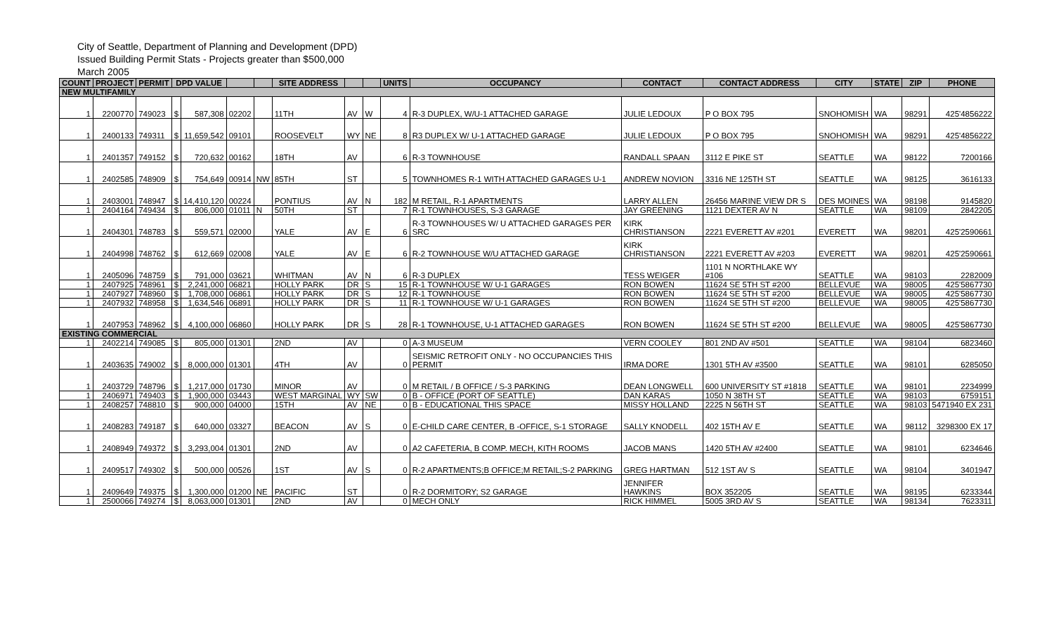City of Seattle, Department of Planning and Development (DPD)
Issued Building Permit Stats - Projects greater than $500,000
March 2005
| COUNT | PROJECT | PERMIT | DPD VALUE | | | | SITE ADDRESS | | | UNITS | OCCUPANCY | CONTACT | CONTACT ADDRESS | CITY | STATE | ZIP | PHONE |
| --- | --- | --- | --- | --- | --- | --- | --- | --- | --- | --- | --- | --- | --- | --- | --- | --- | --- |
| NEW MULTIFAMILY | | | | | | | | | | | | | | | | | |
| 1 | 2200770 | 749023 | $ | 587,308 | 02202 | | 11TH | AV | W | 4 | R-3 DUPLEX, W/U-1 ATTACHED GARAGE | JULIE LEDOUX | P O BOX 795 | SNOHOMISH | WA | 98291 | 425'4856222 |
| 1 | 2400133 | 749311 | $ | 11,659,542 | 09101 | | ROOSEVELT | WY | NE | 8 | R3 DUPLEX W/ U-1 ATTACHED GARAGE | JULIE LEDOUX | P O BOX 795 | SNOHOMISH | WA | 98291 | 425'4856222 |
| 1 | 2401357 | 749152 | $ | 720,632 | 00162 | | 18TH | AV | | 6 | R-3 TOWNHOUSE | RANDALL SPAAN | 3112 E PIKE ST | SEATTLE | WA | 98122 | 7200166 |
| 1 | 2402585 | 748909 | $ | 754,649 | 00914 | NW | 85TH | ST | | 5 | TOWNHOMES R-1 WITH ATTACHED GARAGES U-1 | ANDREW NOVION | 3316 NE 125TH ST | SEATTLE | WA | 98125 | 3616133 |
| 1 | 2403001 | 748947 | $ | 14,410,120 | 00224 | | PONTIUS | AV | N | 182 | M RETAIL, R-1 APARTMENTS | LARRY ALLEN | 26456 MARINE VIEW DR S | DES MOINES | WA | 98198 | 9145820 |
| 1 | 2404164 | 749434 | $ | 806,000 | 01011 | N | 50TH | ST | | 7 | R-1 TOWNHOUSES, S-3 GARAGE | JAY GREENING | 1121 DEXTER AV N | SEATTLE | WA | 98109 | 2842205 |
| 1 | 2404301 | 748783 | $ | 559,571 | 02000 | | YALE | AV | E | 6 | R-3 TOWNHOUSES W/ U ATTACHED GARAGES PER SRC | KIRK CHRISTIANSON | 2221 EVERETT AV #201 | EVERETT | WA | 98201 | 425'2590661 |
| 1 | 2404998 | 748762 | $ | 612,669 | 02008 | | YALE | AV | E | 6 | R-2 TOWNHOUSE W/U ATTACHED GARAGE | KIRK CHRISTIANSON | 2221 EVERETT AV #203 | EVERETT | WA | 98201 | 425'2590661 |
| 1 | 2405096 | 748759 | $ | 791,000 | 03621 | | WHITMAN | AV | N | 6 | R-3 DUPLEX | TESS WEIGER | 1101 N NORTHLAKE WY #106 | SEATTLE | WA | 98103 | 2282009 |
| 1 | 2407925 | 748961 | $ | 2,241,000 | 06821 | | HOLLY PARK | DR | S | 15 | R-1 TOWNHOUSE W/ U-1 GARAGES | RON BOWEN | 11624 SE 5TH ST #200 | BELLEVUE | WA | 98005 | 425'5867730 |
| 1 | 2407927 | 748960 | $ | 1,708,000 | 06861 | | HOLLY PARK | DR | S | 12 | R-1 TOWNHOUSE | RON BOWEN | 11624 SE 5TH ST #200 | BELLEVUE | WA | 98005 | 425'5867730 |
| 1 | 2407932 | 748958 | $ | 1,634,546 | 06891 | | HOLLY PARK | DR | S | 11 | R-1 TOWNHOUSE W/ U-1 GARAGES | RON BOWEN | 11624 SE 5TH ST #200 | BELLEVUE | WA | 98005 | 425'5867730 |
| 1 | 2407953 | 748962 | $ | 4,100,000 | 06860 | | HOLLY PARK | DR | S | 28 | R-1 TOWNHOUSE, U-1 ATTACHED GARAGES | RON BOWEN | 11624 SE 5TH ST #200 | BELLEVUE | WA | 98005 | 425'5867730 |
| EXISTING COMMERCIAL | | | | | | | | | | | | | | | | | |
| 1 | 2402214 | 749085 | $ | 805,000 | 01301 | | 2ND | AV | | 0 | A-3 MUSEUM | VERN COOLEY | 801 2ND AV #501 | SEATTLE | WA | 98104 | 6823460 |
| 1 | 2403635 | 749002 | $ | 8,000,000 | 01301 | | 4TH | AV | | 0 | SEISMIC RETROFIT ONLY - NO OCCUPANCIES THIS PERMIT | IRMA DORE | 1301 5TH AV #3500 | SEATTLE | WA | 98101 | 6285050 |
| 1 | 2403729 | 748796 | $ | 1,217,000 | 01730 | | MINOR | AV | | 0 | M RETAIL / B OFFICE / S-3 PARKING | DEAN LONGWELL | 600 UNIVERSITY ST #1818 | SEATTLE | WA | 98101 | 2234999 |
| 1 | 2406971 | 749403 | $ | 1,900,000 | 03443 | | WEST MARGINAL | WY | SW | 0 | B - OFFICE (PORT OF SEATTLE) | DAN KARAS | 1050 N 38TH ST | SEATTLE | WA | 98103 | 6759151 |
| 1 | 2408257 | 748810 | $ | 900,000 | 04000 | | 15TH | AV | NE | 0 | B - EDUCATIONAL THIS SPACE | MISSY HOLLAND | 2225 N 56TH ST | SEATTLE | WA | 98103 | 5471940 EX 231 |
| 1 | 2408283 | 749187 | $ | 640,000 | 03327 | | BEACON | AV | S | 0 | E-CHILD CARE CENTER, B -OFFICE, S-1 STORAGE | SALLY KNODELL | 402 15TH AV E | SEATTLE | WA | 98112 | 3298300 EX 17 |
| 1 | 2408949 | 749372 | $ | 3,293,004 | 01301 | | 2ND | AV | | 0 | A2 CAFETERIA, B COMP. MECH, KITH ROOMS | JACOB MANS | 1420 5TH AV #2400 | SEATTLE | WA | 98101 | 6234646 |
| 1 | 2409517 | 749302 | $ | 500,000 | 00526 | | 1ST | AV | S | 0 | R-2 APARTMENTS;B OFFICE;M RETAIL;S-2 PARKING | GREG HARTMAN | 512 1ST AV S | SEATTLE | WA | 98104 | 3401947 |
| 1 | 2409649 | 749375 | $ | 1,300,000 | 01200 | NE | PACIFIC | ST | | 0 | R-2 DORMITORY; S2 GARAGE | JENNIFER HAWKINS | BOX 352205 | SEATTLE | WA | 98195 | 6233344 |
| 1 | 2500066 | 749274 | $ | 8,063,000 | 01301 | | 2ND | AV | | 0 | MECH ONLY | RICK HIMMEL | 5005 3RD AV S | SEATTLE | WA | 98134 | 7623311 |